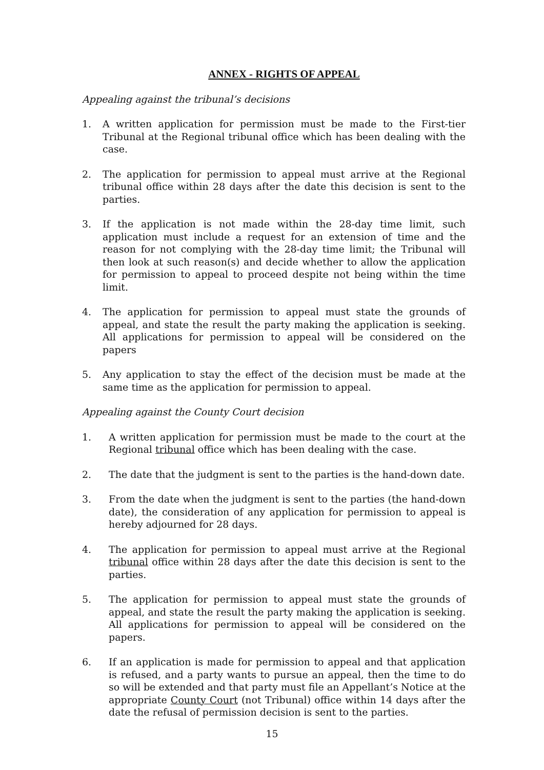ANNEX - RIGHTS OF APPEAL
Appealing against the tribunal’s decisions
1. A written application for permission must be made to the First-tier Tribunal at the Regional tribunal office which has been dealing with the case.
2. The application for permission to appeal must arrive at the Regional tribunal office within 28 days after the date this decision is sent to the parties.
3. If the application is not made within the 28-day time limit, such application must include a request for an extension of time and the reason for not complying with the 28-day time limit; the Tribunal will then look at such reason(s) and decide whether to allow the application for permission to appeal to proceed despite not being within the time limit.
4. The application for permission to appeal must state the grounds of appeal, and state the result the party making the application is seeking. All applications for permission to appeal will be considered on the papers
5. Any application to stay the effect of the decision must be made at the same time as the application for permission to appeal.
Appealing against the County Court decision
1. A written application for permission must be made to the court at the Regional tribunal office which has been dealing with the case.
2. The date that the judgment is sent to the parties is the hand-down date.
3. From the date when the judgment is sent to the parties (the hand-down date), the consideration of any application for permission to appeal is hereby adjourned for 28 days.
4. The application for permission to appeal must arrive at the Regional tribunal office within 28 days after the date this decision is sent to the parties.
5. The application for permission to appeal must state the grounds of appeal, and state the result the party making the application is seeking. All applications for permission to appeal will be considered on the papers.
6. If an application is made for permission to appeal and that application is refused, and a party wants to pursue an appeal, then the time to do so will be extended and that party must file an Appellant’s Notice at the appropriate County Court (not Tribunal) office within 14 days after the date the refusal of permission decision is sent to the parties.
15